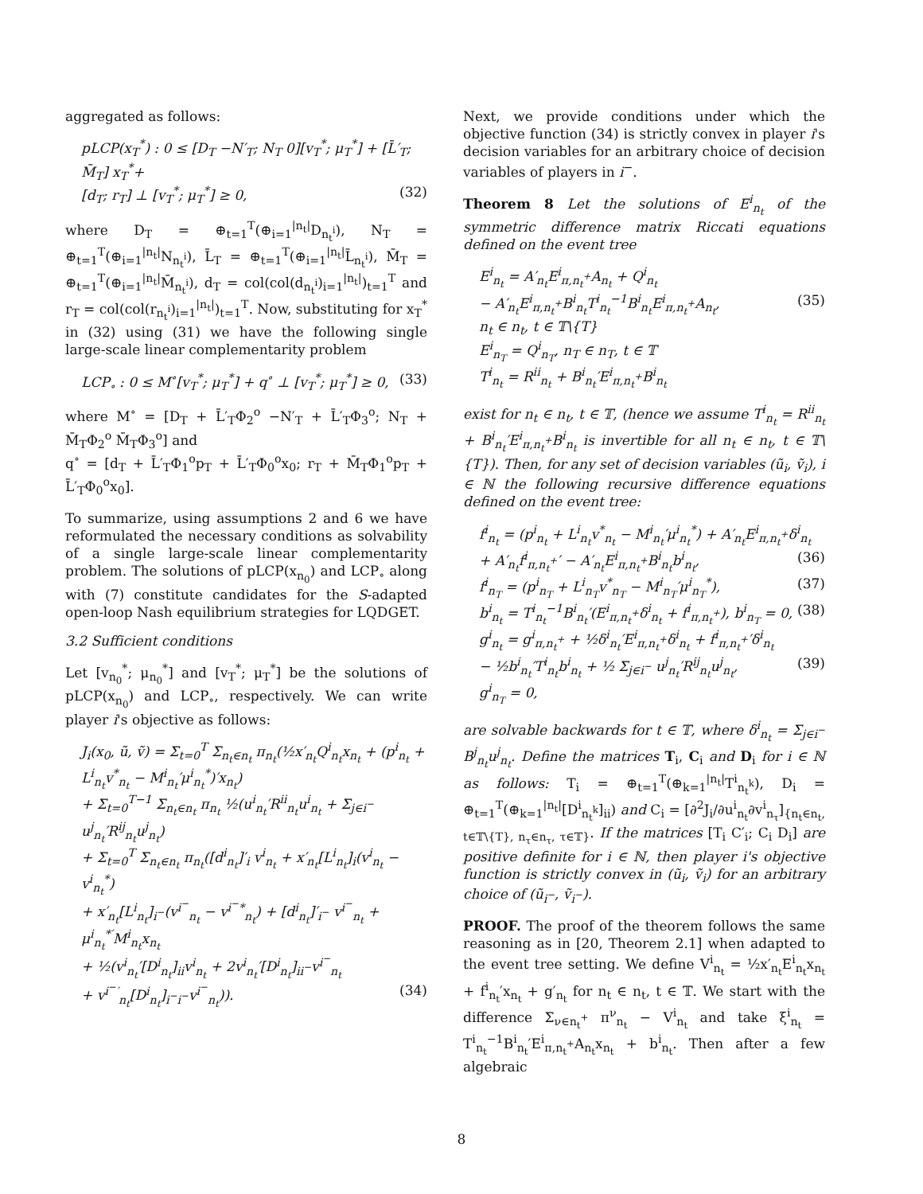aggregated as follows:
pLCP(x<sub>T</sub><sup>*</sup>) : 0 ≤ [D<sub>T</sub> −N′<sub>T</sub>; N<sub>T</sub> 0][v<sub>T</sub><sup>*</sup>; μ<sub>T</sub><sup>*</sup>] + [L̄′<sub>T</sub>; M̄<sub>T</sub>] x<sub>T</sub><sup>*</sup>+
[d<sub>T</sub>; r<sub>T</sub>] ⊥ [v<sub>T</sub><sup>*</sup>; μ<sub>T</sub><sup>*</sup>] ≥ 0, (32)
where D<sub>T</sub> = ⊕<sub>t=1</sub><sup>T</sup>(⊕<sub>i=1</sub><sup>|n<sub>t</sub>|</sup>D<sub>n<sub>t</sub><sup>i</sup></sub>), N<sub>T</sub> = ⊕<sub>t=1</sub><sup>T</sup>(⊕<sub>i=1</sub><sup>|n<sub>t</sub>|</sup>N<sub>n<sub>t</sub><sup>i</sup></sub>), L̄<sub>T</sub> = ⊕<sub>t=1</sub><sup>T</sup>(⊕<sub>i=1</sub><sup>|n<sub>t</sub>|</sup>L̄<sub>n<sub>t</sub><sup>i</sup></sub>), M̄<sub>T</sub> = ⊕<sub>t=1</sub><sup>T</sup>(⊕<sub>i=1</sub><sup>|n<sub>t</sub>|</sup>M̄<sub>n<sub>t</sub><sup>i</sup></sub>), d<sub>T</sub> = col(col(d<sub>n<sub>t</sub><sup>i</sup></sub>)<sub>i=1</sub><sup>|n<sub>t</sub>|</sup>)<sub>t=1</sub><sup>T</sup> and r<sub>T</sub> = col(col(r<sub>n<sub>t</sub><sup>i</sup></sub>)<sub>i=1</sub><sup>|n<sub>t</sub>|</sup>)<sub>t=1</sub><sup>T</sup>. Now, substituting for x<sub>T</sub><sup>*</sup> in (32) using (31) we have the following single large-scale linear complementarity problem
LCP<sub>∘</sub> : 0 ≤ M<sup>∘</sup>[v<sub>T</sub><sup>*</sup>; μ<sub>T</sub><sup>*</sup>] + q<sup>∘</sup> ⊥ [v<sub>T</sub><sup>*</sup>; μ<sub>T</sub><sup>*</sup>] ≥ 0, (33)
where M<sup>∘</sup> = [D<sub>T</sub> + L̄′<sub>T</sub>Φ<sub>2</sub><sup>o</sup> −N′<sub>T</sub> + L̄′<sub>T</sub>Φ<sub>3</sub><sup>o</sup>; N<sub>T</sub> + M̄<sub>T</sub>Φ<sub>2</sub><sup>o</sup> M̄<sub>T</sub>Φ<sub>3</sub><sup>o</sup>] and
q<sup>∘</sup> = [d<sub>T</sub> + L̄′<sub>T</sub>Φ<sub>1</sub><sup>o</sup>p<sub>T</sub> + L̄′<sub>T</sub>Φ<sub>0</sub><sup>o</sup>x<sub>0</sub>; r<sub>T</sub> + M̄<sub>T</sub>Φ<sub>1</sub><sup>o</sup>p<sub>T</sub> + L̄′<sub>T</sub>Φ<sub>0</sub><sup>o</sup>x<sub>0</sub>].
To summarize, using assumptions 2 and 6 we have reformulated the necessary conditions as solvability of a single large-scale linear complementarity problem. The solutions of pLCP(x<sub>n<sub>0</sub></sub>) and LCP<sub>∘</sub> along with (7) constitute candidates for the S-adapted open-loop Nash equilibrium strategies for LQDGET.
3.2 Sufficient conditions
Let [v<sub>n<sub>0</sub></sub><sup>*</sup>; μ<sub>n<sub>0</sub></sub><sup>*</sup>] and [v<sub>T</sub><sup>*</sup>; μ<sub>T</sub><sup>*</sup>] be the solutions of pLCP(x<sub>n<sub>0</sub></sub>) and LCP<sub>∘</sub>, respectively. We can write player i's objective as follows:
J<sub>i</sub>(x<sub>0</sub>, ũ, ṽ) = Σ<sub>t=0</sub><sup>T</sup> Σ<sub>n<sub>t</sub>∈n<sub>t</sub></sub> π<sub>n<sub>t</sub></sub>(½x′<sub>n<sub>t</sub></sub>Q<sup>i</sup><sub>n<sub>t</sub></sub>x<sub>n<sub>t</sub></sub> + (p<sup>i</sup><sub>n<sub>t</sub></sub> + L<sup>i</sup><sub>n<sub>t</sub></sub>v<sup>*</sup><sub>n<sub>t</sub></sub> − M<sup>i</sup><sub>n<sub>t</sub></sub>′μ<sup>i</sup><sub>n<sub>t</sub></sub><sup>*</sup>)′x<sub>n<sub>t</sub></sub>)
+ Σ<sub>t=0</sub><sup>T−1</sup> Σ<sub>n<sub>t</sub>∈n<sub>t</sub></sub> π<sub>n<sub>t</sub></sub> ½(u<sup>i</sup><sub>n<sub>t</sub></sub>′R<sup>ii</sup><sub>n<sub>t</sub></sub>u<sup>i</sup><sub>n<sub>t</sub></sub> + Σ<sub>j∈i<sup>−</sup></sub> u<sup>j</sup><sub>n<sub>t</sub></sub>′R<sup>ij</sup><sub>n<sub>t</sub></sub>u<sup>j</sup><sub>n<sub>t</sub></sub>)
+ Σ<sub>t=0</sub><sup>T</sup> Σ<sub>n<sub>t</sub>∈n<sub>t</sub></sub> π<sub>n<sub>t</sub></sub>([d<sup>i</sup><sub>n<sub>t</sub></sub>]′<sub>i</sub> v<sup>i</sup><sub>n<sub>t</sub></sub> + x′<sub>n<sub>t</sub></sub>[L<sup>i</sup><sub>n<sub>t</sub></sub>]<sub>i</sub>(v<sup>i</sup><sub>n<sub>t</sub></sub> − v<sup>i</sup><sub>n<sub>t</sub></sub><sup>*</sup>)
+ x′<sub>n<sub>t</sub></sub>[L<sup>i</sup><sub>n<sub>t</sub></sub>]<sub>i<sup>−</sup></sub>(v<sup>i<sup>−</sup></sup><sub>n<sub>t</sub></sub> − v<sup>i<sup>−</sup>*</sup><sub>n<sub>t</sub></sub>) + [d<sup>i</sup><sub>n<sub>t</sub></sub>]′<sub>i<sup>−</sup></sub> v<sup>i<sup>−</sup></sup><sub>n<sub>t</sub></sub> + μ<sup>i</sup><sub>n<sub>t</sub></sub><sup>*′</sup>M<sup>i</sup><sub>n<sub>t</sub></sub>x<sub>n<sub>t</sub></sub>
+ ½(v<sup>i</sup><sub>n<sub>t</sub></sub>′[D<sup>i</sup><sub>n<sub>t</sub></sub>]<sub>ii</sub>v<sup>i</sup><sub>n<sub>t</sub></sub> + 2v<sup>i</sup><sub>n<sub>t</sub></sub>′[D<sup>i</sup><sub>n<sub>t</sub></sub>]<sub>ii<sup>−</sup></sub>v<sup>i<sup>−</sup></sup><sub>n<sub>t</sub></sub>
+ v<sup>i<sup>−</sup>′</sup><sub>n<sub>t</sub></sub>[D<sup>i</sup><sub>n<sub>t</sub></sub>]<sub>i<sup>−</sup>i<sup>−</sup></sub>v<sup>i<sup>−</sup></sup><sub>n<sub>t</sub></sub>)). (34)
Next, we provide conditions under which the objective function (34) is strictly convex in player i's decision variables for an arbitrary choice of decision variables of players in i<sup>−</sup>.
Theorem 8 Let the solutions of E<sup>i</sup><sub>n<sub>t</sub></sub> of the symmetric difference matrix Riccati equations defined on the event tree
E<sup>i</sup><sub>n<sub>t</sub></sub> = A′<sub>n<sub>t</sub></sub>E<sup>i</sup><sub>π,n<sub>t</sub><sup>+</sup></sub>A<sub>n<sub>t</sub></sub> + Q<sup>i</sup><sub>n<sub>t</sub></sub>
− A′<sub>n<sub>t</sub></sub>E<sup>i</sup><sub>π,n<sub>t</sub><sup>+</sup></sub>B<sup>i</sup><sub>n<sub>t</sub></sub>T<sup>i</sup><sub>n<sub>t</sub></sub><sup>−1</sup>B<sup>i</sup><sub>n<sub>t</sub></sub>E<sup>i</sup><sub>π,n<sub>t</sub><sup>+</sup></sub>A<sub>n<sub>t</sub></sub>, (35)
n<sub>t</sub> ∈ n<sub>t</sub>, t ∈ 𝕋\{T}
E<sup>i</sup><sub>n<sub>T</sub></sub> = Q<sup>i</sup><sub>n<sub>T</sub></sub>, n<sub>T</sub> ∈ n<sub>T</sub>, t ∈ 𝕋
T<sup>i</sup><sub>n<sub>t</sub></sub> = R<sup>ii</sup><sub>n<sub>t</sub></sub> + B<sup>i</sup><sub>n<sub>t</sub></sub>′E<sup>i</sup><sub>π,n<sub>t</sub><sup>+</sup></sub>B<sup>i</sup><sub>n<sub>t</sub></sub>
exist for n<sub>t</sub> ∈ n<sub>t</sub>, t ∈ 𝕋, (hence we assume T<sup>i</sup><sub>n<sub>t</sub></sub> = R<sup>ii</sup><sub>n<sub>t</sub></sub> + B<sup>i</sup><sub>n<sub>t</sub></sub>′E<sup>i</sup><sub>π,n<sub>t</sub><sup>+</sup></sub>B<sup>i</sup><sub>n<sub>t</sub></sub> is invertible for all n<sub>t</sub> ∈ n<sub>t</sub>, t ∈ 𝕋\{T}). Then, for any set of decision variables (ũ<sub>i</sub>, ṽ<sub>i</sub>), i ∈ ℕ the following recursive difference equations defined on the event tree:
f<sup>i</sup><sub>n<sub>t</sub></sub> = (p<sup>i</sup><sub>n<sub>t</sub></sub> + L<sup>i</sup><sub>n<sub>t</sub></sub>v<sup>*</sup><sub>n<sub>t</sub></sub> − M<sup>i</sup><sub>n<sub>t</sub></sub>′μ<sup>i</sup><sub>n<sub>t</sub></sub><sup>*</sup>) + A′<sub>n<sub>t</sub></sub>E<sup>i</sup><sub>π,n<sub>t</sub><sup>+</sup></sub>δ<sup>i</sup><sub>n<sub>t</sub></sub>
+ A′<sub>n<sub>t</sub></sub>f<sup>i</sup><sub>π,n<sub>t</sub><sup>+</sup></sub>′ − A′<sub>n<sub>t</sub></sub>E<sup>i</sup><sub>π,n<sub>t</sub><sup>+</sup></sub>B<sup>i</sup><sub>n<sub>t</sub></sub>b<sup>i</sup><sub>n<sub>t</sub></sub>, (36)
f<sup>i</sup><sub>n<sub>T</sub></sub> = (p<sup>i</sup><sub>n<sub>T</sub></sub> + L<sup>i</sup><sub>n<sub>T</sub></sub>v<sup>*</sup><sub>n<sub>T</sub></sub> − M<sup>i</sup><sub>n<sub>T</sub></sub>′μ<sup>i</sup><sub>n<sub>T</sub></sub><sup>*</sup>), (37)
b<sup>i</sup><sub>n<sub>t</sub></sub> = T<sup>i</sup><sub>n<sub>t</sub></sub><sup>−1</sup>B<sup>i</sup><sub>n<sub>t</sub></sub>′(E<sup>i</sup><sub>π,n<sub>t</sub><sup>+</sup></sub>δ<sup>i</sup><sub>n<sub>t</sub></sub> + f<sup>i</sup><sub>π,n<sub>t</sub><sup>+</sup></sub>), b<sup>i</sup><sub>n<sub>T</sub></sub> = 0, (38)
g<sup>i</sup><sub>n<sub>t</sub></sub> = g<sup>i</sup><sub>π,n<sub>t</sub><sup>+</sup></sub> + ½δ<sup>i</sup><sub>n<sub>t</sub></sub>′E<sup>i</sup><sub>π,n<sub>t</sub><sup>+</sup></sub>δ<sup>i</sup><sub>n<sub>t</sub></sub> + f<sup>i</sup><sub>π,n<sub>t</sub><sup>+</sup></sub>′δ<sup>i</sup><sub>n<sub>t</sub></sub>
− ½b<sup>i</sup><sub>n<sub>t</sub></sub>′T<sup>i</sup><sub>n<sub>t</sub></sub>b<sup>i</sup><sub>n<sub>t</sub></sub> + ½ Σ<sub>j∈i<sup>−</sup></sub> u<sup>j</sup><sub>n<sub>t</sub></sub>′R<sup>ij</sup><sub>n<sub>t</sub></sub>u<sup>j</sup><sub>n<sub>t</sub></sub>, (39)
g<sup>i</sup><sub>n<sub>T</sub></sub> = 0,
are solvable backwards for t ∈ 𝕋, where δ<sup>i</sup><sub>n<sub>t</sub></sub> = Σ<sub>j∈i<sup>−</sup></sub> B<sup>j</sup><sub>n<sub>t</sub></sub>u<sup>j</sup><sub>n<sub>t</sub></sub>. Define the matrices T<sub>i</sub>, C<sub>i</sub> and D<sub>i</sub> for i ∈ ℕ as follows: T<sub>i</sub> = ⊕<sub>t=1</sub><sup>T</sup>(⊕<sub>k=1</sub><sup>|n<sub>t</sub>|</sup>T<sup>i</sup><sub>n<sub>t</sub><sup>k</sup></sub>), D<sub>i</sub> = ⊕<sub>t=1</sub><sup>T</sup>(⊕<sub>k=1</sub><sup>|n<sub>t</sub>|</sup>[D<sup>i</sup><sub>n<sub>t</sub><sup>k</sup></sub>]<sub>ii</sub>) and C<sub>i</sub> = [∂<sup>2</sup>J<sub>i</sub>/∂u<sup>i</sup><sub>n<sub>t</sub></sub>∂v<sup>i</sup><sub>n<sub>τ</sub></sub>]<sub>{n<sub>t</sub>∈n<sub>t</sub>, t∈𝕋\{T}, n<sub>τ</sub>∈n<sub>τ</sub>, τ∈𝕋}</sub>. If the matrices [T<sub>i</sub> C′<sub>i</sub>; C<sub>i</sub> D<sub>i</sub>] are positive definite for i ∈ ℕ, then player i's objective function is strictly convex in (ũ<sub>i</sub>, ṽ<sub>i</sub>) for an arbitrary choice of (ũ<sub>i<sup>−</sup></sub>, ṽ<sub>i<sup>−</sup></sub>).
PROOF. The proof of the theorem follows the same reasoning as in [20, Theorem 2.1] when adapted to the event tree setting. We define V<sup>i</sup><sub>n<sub>t</sub></sub> = ½x′<sub>n<sub>t</sub></sub>E<sup>i</sup><sub>n<sub>t</sub></sub>x<sub>n<sub>t</sub></sub> + f<sup>i</sup><sub>n<sub>t</sub></sub>′x<sub>n<sub>t</sub></sub> + g′<sub>n<sub>t</sub></sub> for n<sub>t</sub> ∈ n<sub>t</sub>, t ∈ 𝕋. We start with the difference Σ<sub>ν∈n<sub>t</sub><sup>+</sup></sub> π<sup>ν</sup><sub>n<sub>t</sub></sub> − V<sup>i</sup><sub>n<sub>t</sub></sub> and take ξ<sup>i</sup><sub>n<sub>t</sub></sub> = T<sup>i</sup><sub>n<sub>t</sub></sub><sup>−1</sup>B<sup>i</sup><sub>n<sub>t</sub></sub>′E<sup>i</sup><sub>π,n<sub>t</sub><sup>+</sup></sub>A<sub>n<sub>t</sub></sub>x<sub>n<sub>t</sub></sub> + b<sup>i</sup><sub>n<sub>t</sub></sub>. Then after a few algebraic
8